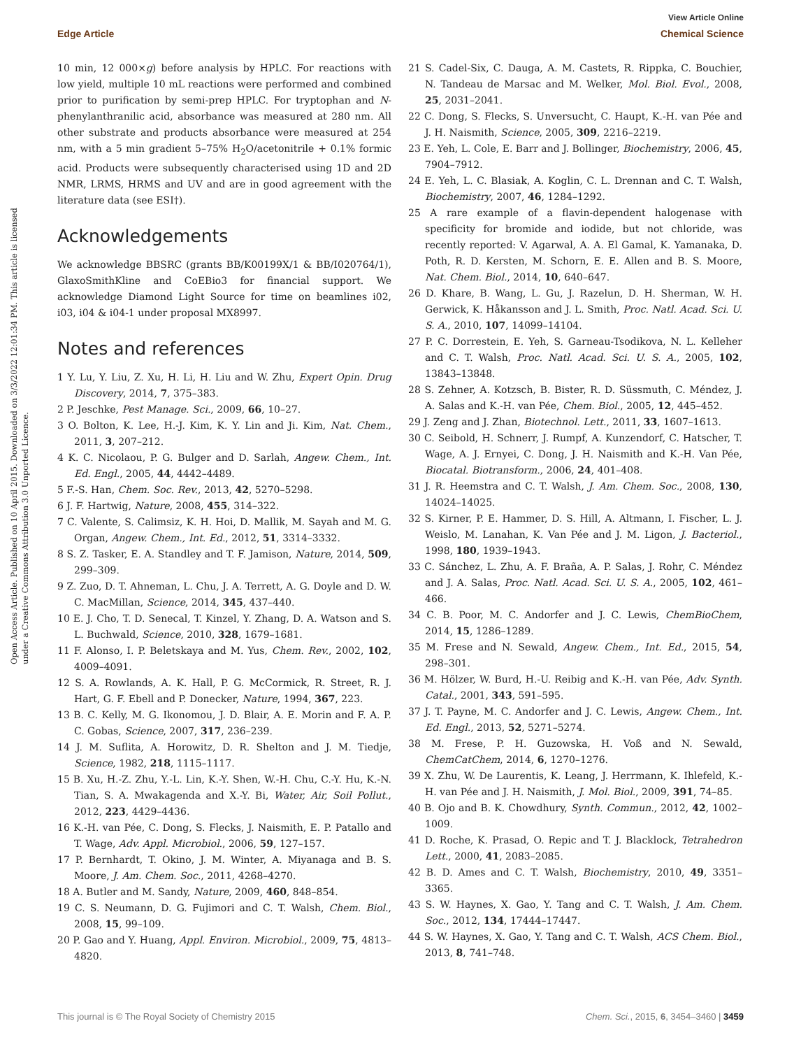Open Access Article. Published on 10 April 2015. Downloaded on 3/3/2022 12:01:34 PM. This article is licensed under a Creative Commons Attribution 3.0 Unported Licence.
View Article Online
Edge Article Chemical Science
10 min, 12 000×g) before analysis by HPLC. For reactions with low yield, multiple 10 mL reactions were performed and combined prior to purification by semi-prep HPLC. For tryptophan and N-phenylanthranilic acid, absorbance was measured at 280 nm. All other substrate and products absorbance were measured at 254 nm, with a 5 min gradient 5–75% H<sub>2</sub>O/acetonitrile + 0.1% formic acid. Products were subsequently characterised using 1D and 2D NMR, LRMS, HRMS and UV and are in good agreement with the literature data (see ESI†).
Acknowledgements
We acknowledge BBSRC (grants BB/K00199X/1 & BB/I020764/1), GlaxoSmithKline and CoEBio3 for financial support. We acknowledge Diamond Light Source for time on beamlines i02, i03, i04 & i04-1 under proposal MX8997.
Notes and references
1 Y. Lu, Y. Liu, Z. Xu, H. Li, H. Liu and W. Zhu, Expert Opin. Drug Discovery, 2014, 7, 375–383.
2 P. Jeschke, Pest Manage. Sci., 2009, 66, 10–27.
3 O. Bolton, K. Lee, H.-J. Kim, K. Y. Lin and Ji. Kim, Nat. Chem., 2011, 3, 207–212.
4 K. C. Nicolaou, P. G. Bulger and D. Sarlah, Angew. Chem., Int. Ed. Engl., 2005, 44, 4442–4489.
5 F.-S. Han, Chem. Soc. Rev., 2013, 42, 5270–5298.
6 J. F. Hartwig, Nature, 2008, 455, 314–322.
7 C. Valente, S. Calimsiz, K. H. Hoi, D. Mallik, M. Sayah and M. G. Organ, Angew. Chem., Int. Ed., 2012, 51, 3314–3332.
8 S. Z. Tasker, E. A. Standley and T. F. Jamison, Nature, 2014, 509, 299–309.
9 Z. Zuo, D. T. Ahneman, L. Chu, J. A. Terrett, A. G. Doyle and D. W. C. MacMillan, Science, 2014, 345, 437–440.
10 E. J. Cho, T. D. Senecal, T. Kinzel, Y. Zhang, D. A. Watson and S. L. Buchwald, Science, 2010, 328, 1679–1681.
11 F. Alonso, I. P. Beletskaya and M. Yus, Chem. Rev., 2002, 102, 4009–4091.
12 S. A. Rowlands, A. K. Hall, P. G. McCormick, R. Street, R. J. Hart, G. F. Ebell and P. Donecker, Nature, 1994, 367, 223.
13 B. C. Kelly, M. G. Ikonomou, J. D. Blair, A. E. Morin and F. A. P. C. Gobas, Science, 2007, 317, 236–239.
14 J. M. Suflita, A. Horowitz, D. R. Shelton and J. M. Tiedje, Science, 1982, 218, 1115–1117.
15 B. Xu, H.-Z. Zhu, Y.-L. Lin, K.-Y. Shen, W.-H. Chu, C.-Y. Hu, K.-N. Tian, S. A. Mwakagenda and X.-Y. Bi, Water, Air, Soil Pollut., 2012, 223, 4429–4436.
16 K.-H. van Pée, C. Dong, S. Flecks, J. Naismith, E. P. Patallo and T. Wage, Adv. Appl. Microbiol., 2006, 59, 127–157.
17 P. Bernhardt, T. Okino, J. M. Winter, A. Miyanaga and B. S. Moore, J. Am. Chem. Soc., 2011, 4268–4270.
18 A. Butler and M. Sandy, Nature, 2009, 460, 848–854.
19 C. S. Neumann, D. G. Fujimori and C. T. Walsh, Chem. Biol., 2008, 15, 99–109.
20 P. Gao and Y. Huang, Appl. Environ. Microbiol., 2009, 75, 4813–4820.
21 S. Cadel-Six, C. Dauga, A. M. Castets, R. Rippka, C. Bouchier, N. Tandeau de Marsac and M. Welker, Mol. Biol. Evol., 2008, 25, 2031–2041.
22 C. Dong, S. Flecks, S. Unversucht, C. Haupt, K.-H. van Pée and J. H. Naismith, Science, 2005, 309, 2216–2219.
23 E. Yeh, L. Cole, E. Barr and J. Bollinger, Biochemistry, 2006, 45, 7904–7912.
24 E. Yeh, L. C. Blasiak, A. Koglin, C. L. Drennan and C. T. Walsh, Biochemistry, 2007, 46, 1284–1292.
25 A rare example of a flavin-dependent halogenase with specificity for bromide and iodide, but not chloride, was recently reported: V. Agarwal, A. A. El Gamal, K. Yamanaka, D. Poth, R. D. Kersten, M. Schorn, E. E. Allen and B. S. Moore, Nat. Chem. Biol., 2014, 10, 640–647.
26 D. Khare, B. Wang, L. Gu, J. Razelun, D. H. Sherman, W. H. Gerwick, K. Håkansson and J. L. Smith, Proc. Natl. Acad. Sci. U. S. A., 2010, 107, 14099–14104.
27 P. C. Dorrestein, E. Yeh, S. Garneau-Tsodikova, N. L. Kelleher and C. T. Walsh, Proc. Natl. Acad. Sci. U. S. A., 2005, 102, 13843–13848.
28 S. Zehner, A. Kotzsch, B. Bister, R. D. Süssmuth, C. Méndez, J. A. Salas and K.-H. van Pée, Chem. Biol., 2005, 12, 445–452.
29 J. Zeng and J. Zhan, Biotechnol. Lett., 2011, 33, 1607–1613.
30 C. Seibold, H. Schnerr, J. Rumpf, A. Kunzendorf, C. Hatscher, T. Wage, A. J. Ernyei, C. Dong, J. H. Naismith and K.-H. Van Pée, Biocatal. Biotransform., 2006, 24, 401–408.
31 J. R. Heemstra and C. T. Walsh, J. Am. Chem. Soc., 2008, 130, 14024–14025.
32 S. Kirner, P. E. Hammer, D. S. Hill, A. Altmann, I. Fischer, L. J. Weislo, M. Lanahan, K. Van Pée and J. M. Ligon, J. Bacteriol., 1998, 180, 1939–1943.
33 C. Sánchez, L. Zhu, A. F. Braña, A. P. Salas, J. Rohr, C. Méndez and J. A. Salas, Proc. Natl. Acad. Sci. U. S. A., 2005, 102, 461–466.
34 C. B. Poor, M. C. Andorfer and J. C. Lewis, ChemBioChem, 2014, 15, 1286–1289.
35 M. Frese and N. Sewald, Angew. Chem., Int. Ed., 2015, 54, 298–301.
36 M. Hölzer, W. Burd, H.-U. Reibig and K.-H. van Pée, Adv. Synth. Catal., 2001, 343, 591–595.
37 J. T. Payne, M. C. Andorfer and J. C. Lewis, Angew. Chem., Int. Ed. Engl., 2013, 52, 5271–5274.
38 M. Frese, P. H. Guzowska, H. Voß and N. Sewald, ChemCatChem, 2014, 6, 1270–1276.
39 X. Zhu, W. De Laurentis, K. Leang, J. Herrmann, K. Ihlefeld, K.-H. van Pée and J. H. Naismith, J. Mol. Biol., 2009, 391, 74–85.
40 B. Ojo and B. K. Chowdhury, Synth. Commun., 2012, 42, 1002–1009.
41 D. Roche, K. Prasad, O. Repic and T. J. Blacklock, Tetrahedron Lett., 2000, 41, 2083–2085.
42 B. D. Ames and C. T. Walsh, Biochemistry, 2010, 49, 3351–3365.
43 S. W. Haynes, X. Gao, Y. Tang and C. T. Walsh, J. Am. Chem. Soc., 2012, 134, 17444–17447.
44 S. W. Haynes, X. Gao, Y. Tang and C. T. Walsh, ACS Chem. Biol., 2013, 8, 741–748.
This journal is © The Royal Society of Chemistry 2015 Chem. Sci., 2015, 6, 3454–3460 | 3459